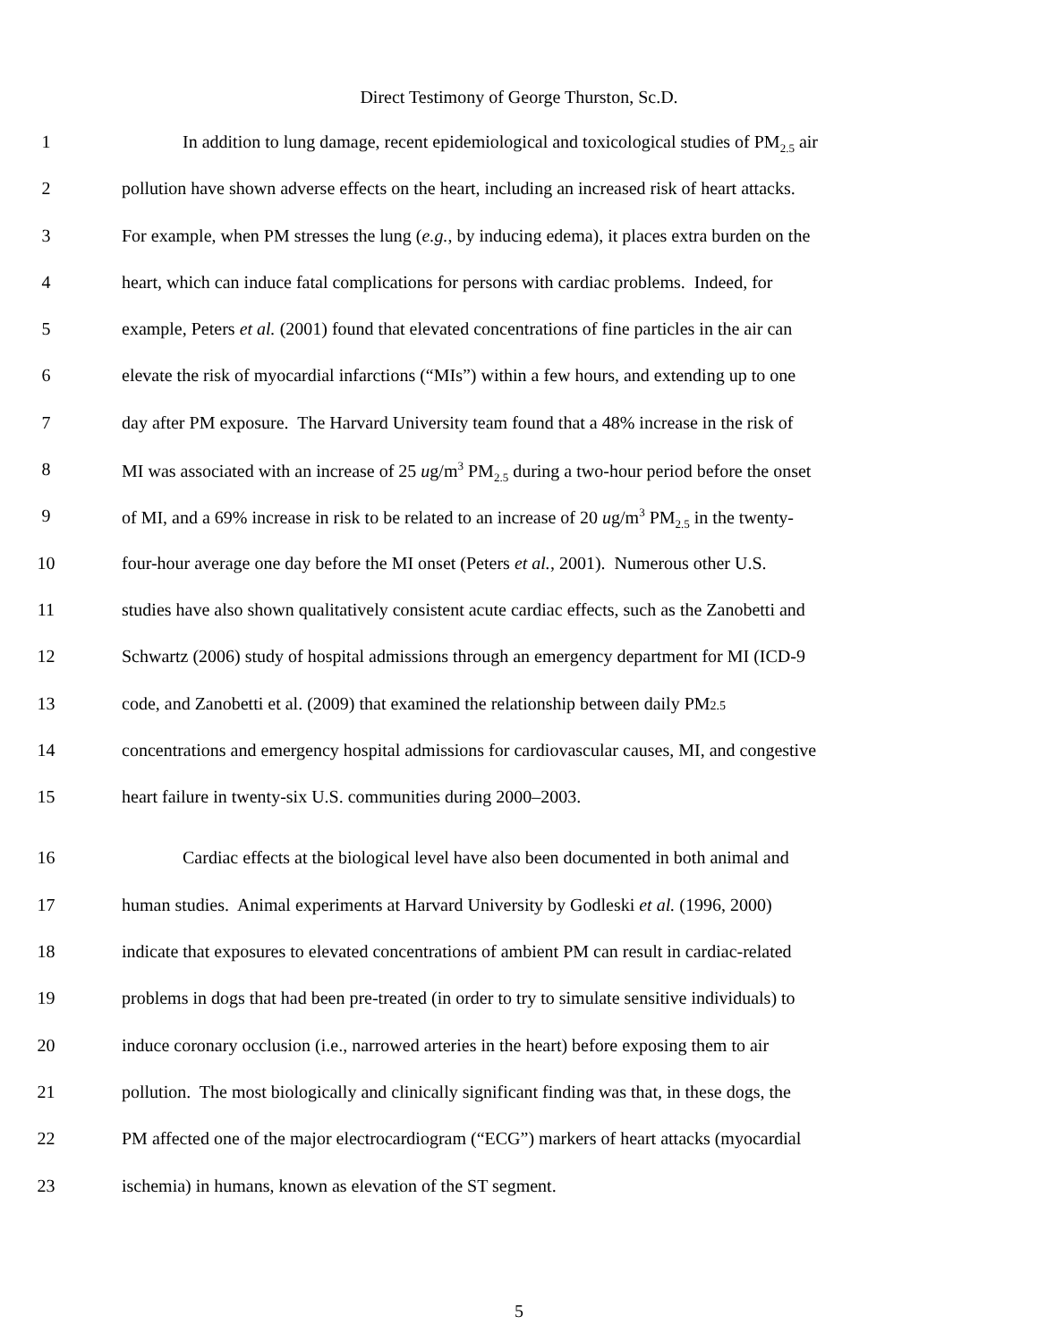Direct Testimony of George Thurston, Sc.D.
1 In addition to lung damage, recent epidemiological and toxicological studies of PM<sub>2.5</sub> air
2 pollution have shown adverse effects on the heart, including an increased risk of heart attacks.
3 For example, when PM stresses the lung (e.g., by inducing edema), it places extra burden on the
4 heart, which can induce fatal complications for persons with cardiac problems. Indeed, for
5 example, Peters et al. (2001) found that elevated concentrations of fine particles in the air can
6 elevate the risk of myocardial infarctions (“MIs”) within a few hours, and extending up to one
7 day after PM exposure. The Harvard University team found that a 48% increase in the risk of
8 MI was associated with an increase of 25 ug/m<sup>3</sup> PM<sub>2.5</sub> during a two-hour period before the onset
9 of MI, and a 69% increase in risk to be related to an increase of 20 ug/m<sup>3</sup> PM<sub>2.5</sub> in the twenty-
10 four-hour average one day before the MI onset (Peters et al., 2001). Numerous other U.S.
11 studies have also shown qualitatively consistent acute cardiac effects, such as the Zanobetti and
12 Schwartz (2006) study of hospital admissions through an emergency department for MI (ICD-9
13 code, and Zanobetti et al. (2009) that examined the relationship between daily PM2.5
14 concentrations and emergency hospital admissions for cardiovascular causes, MI, and congestive
15 heart failure in twenty-six U.S. communities during 2000–2003.
16 Cardiac effects at the biological level have also been documented in both animal and
17 human studies. Animal experiments at Harvard University by Godleski et al. (1996, 2000)
18 indicate that exposures to elevated concentrations of ambient PM can result in cardiac-related
19 problems in dogs that had been pre-treated (in order to try to simulate sensitive individuals) to
20 induce coronary occlusion (i.e., narrowed arteries in the heart) before exposing them to air
21 pollution. The most biologically and clinically significant finding was that, in these dogs, the
22 PM affected one of the major electrocardiogram (“ECG”) markers of heart attacks (myocardial
23 ischemia) in humans, known as elevation of the ST segment.
5